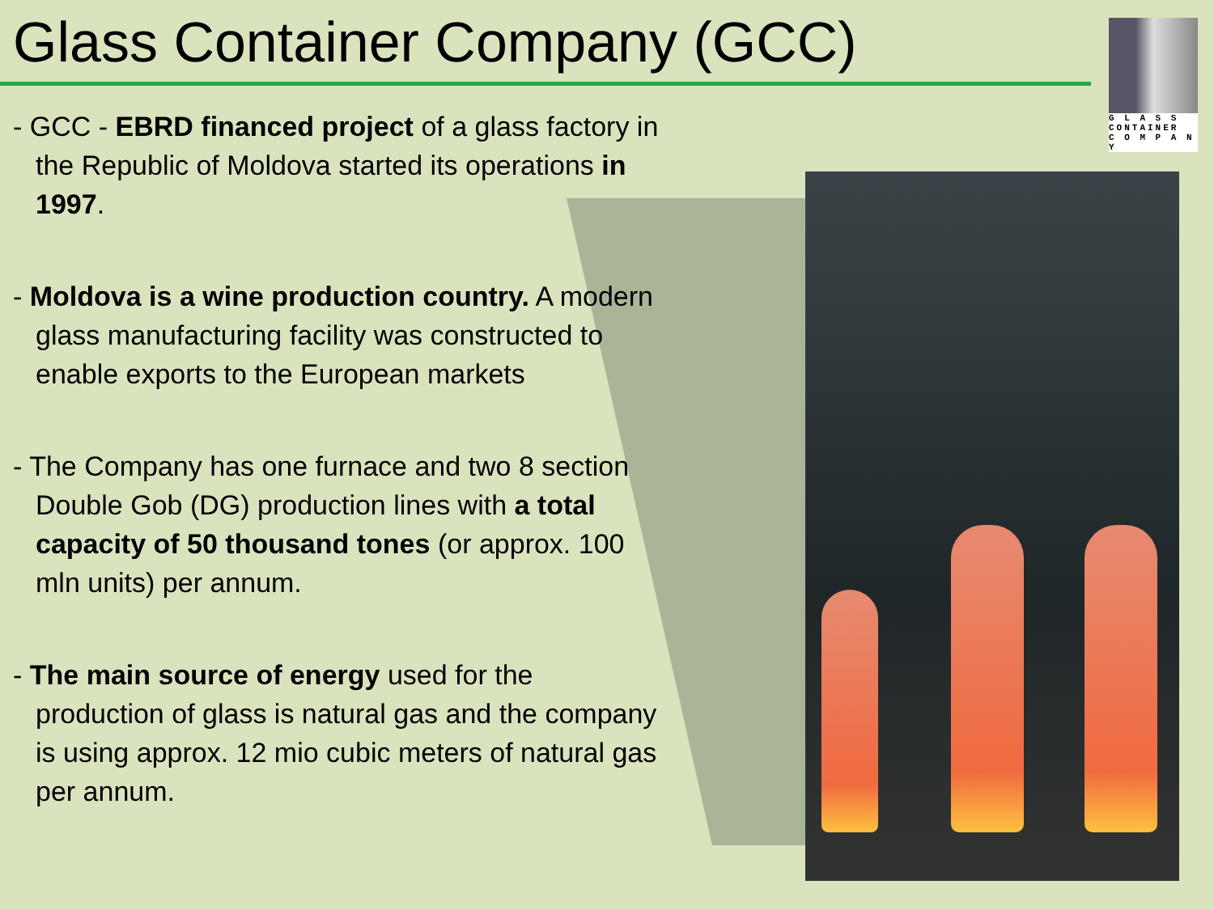Glass Container Company (GCC)
G L A S S
CONTAINER
C O M P A N Y
- GCC - EBRD financed project of a glass factory in the Republic of Moldova started its operations in 1997.
- Moldova is a wine production country. A modern glass manufacturing facility was constructed to enable exports to the European markets
- The Company has one furnace and two 8 section Double Gob (DG) production lines with a total capacity of 50 thousand tones (or approx. 100 mln units) per annum.
- The main source of energy used for the production of glass is natural gas and the company is using approx. 12 mio cubic meters of natural gas per annum.